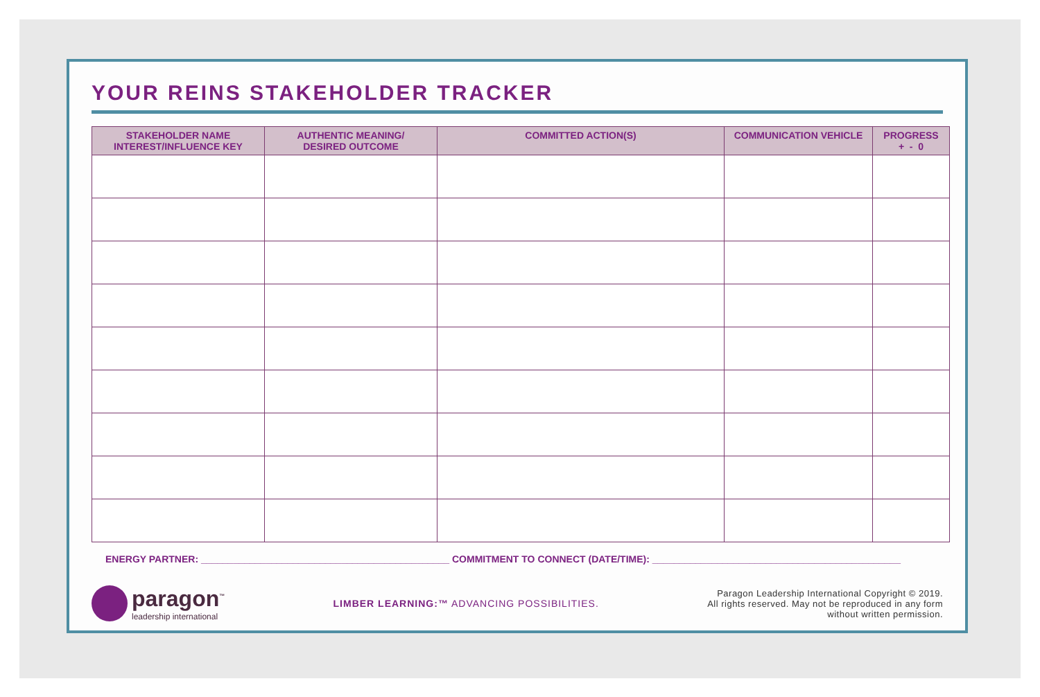YOUR REINS STAKEHOLDER TRACKER
| STAKEHOLDER NAME INTEREST/INFLUENCE KEY | AUTHENTIC MEANING/ DESIRED OUTCOME | COMMITTED ACTION(S) | COMMUNICATION VEHICLE | PROGRESS + - 0 |
| --- | --- | --- | --- | --- |
ENERGY PARTNER: ______________________________________________ COMMITMENT TO CONNECT (DATE/TIME): ______________________________________________
paragon<sup>™</sup>
leadership international
LIMBER LEARNING:™ ADVANCING POSSIBILITIES.
Paragon Leadership International Copyright © 2019.
All rights reserved. May not be reproduced in any form
without written permission.